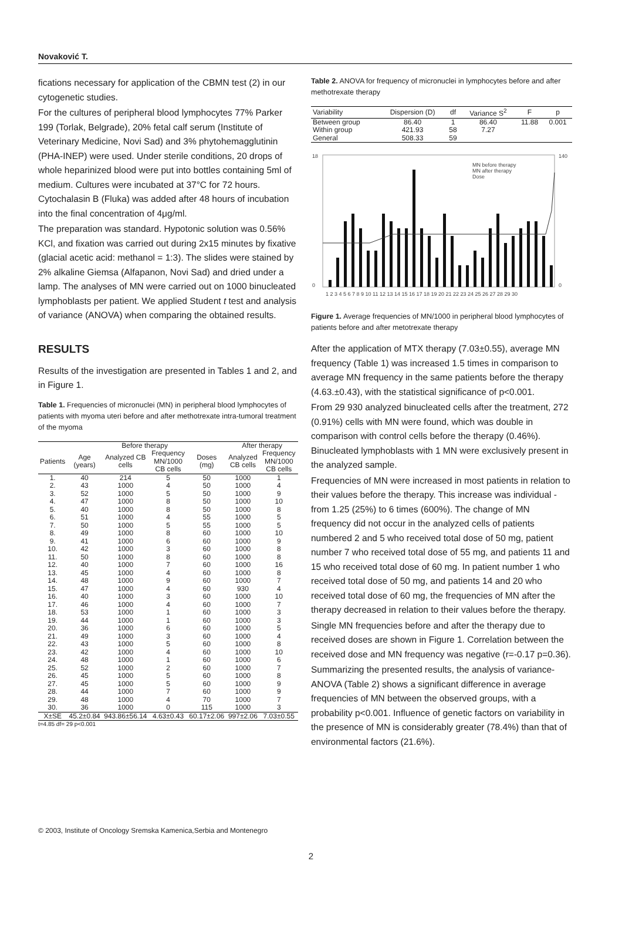Novaković T.
fications necessary for application of the CBMN test (2) in our cytogenetic studies.
For the cultures of peripheral blood lymphocytes 77% Parker 199 (Torlak, Belgrade), 20% fetal calf serum (Institute of Veterinary Medicine, Novi Sad) and 3% phytohemagglutinin (PHA-INEP) were used. Under sterile conditions, 20 drops of whole heparinized blood were put into bottles containing 5ml of medium. Cultures were incubated at 37°C for 72 hours. Cytochalasin B (Fluka) was added after 48 hours of incubation into the final concentration of 4μg/ml.
The preparation was standard. Hypotonic solution was 0.56% KCl, and fixation was carried out during 2x15 minutes by fixative (glacial acetic acid: methanol = 1:3). The slides were stained by 2% alkaline Giemsa (Alfapanon, Novi Sad) and dried under a lamp. The analyses of MN were carried out on 1000 binucleated lymphoblasts per patient. We applied Student t test and analysis of variance (ANOVA) when comparing the obtained results.
RESULTS
Results of the investigation are presented in Tables 1 and 2, and in Figure 1.
Table 1. Frequencies of micronuclei (MN) in peripheral blood lymphocytes of patients with myoma uteri before and after methotrexate intra-tumoral treatment of the myoma
| | | Before therapy | | | After therapy | |
| --- | --- | --- | --- | --- | --- | --- |
| Patients | Age (years) | Analyzed CB cells | Frequency MN/1000 CB cells | Doses (mg) | Analyzed CB cells | Frequency MN/1000 CB cells |
| 1. | 40 | 214 | 5 | 50 | 1000 | 1 |
| 2. | 43 | 1000 | 4 | 50 | 1000 | 4 |
| 3. | 52 | 1000 | 5 | 50 | 1000 | 9 |
| 4. | 47 | 1000 | 8 | 50 | 1000 | 10 |
| 5. | 40 | 1000 | 8 | 50 | 1000 | 8 |
| 6. | 51 | 1000 | 4 | 55 | 1000 | 5 |
| 7. | 50 | 1000 | 5 | 55 | 1000 | 5 |
| 8. | 49 | 1000 | 8 | 60 | 1000 | 10 |
| 9. | 41 | 1000 | 6 | 60 | 1000 | 9 |
| 10. | 42 | 1000 | 3 | 60 | 1000 | 8 |
| 11. | 50 | 1000 | 8 | 60 | 1000 | 8 |
| 12. | 40 | 1000 | 7 | 60 | 1000 | 16 |
| 13. | 45 | 1000 | 4 | 60 | 1000 | 8 |
| 14. | 48 | 1000 | 9 | 60 | 1000 | 7 |
| 15. | 47 | 1000 | 4 | 60 | 930 | 4 |
| 16. | 40 | 1000 | 3 | 60 | 1000 | 10 |
| 17. | 46 | 1000 | 4 | 60 | 1000 | 7 |
| 18. | 53 | 1000 | 1 | 60 | 1000 | 3 |
| 19. | 44 | 1000 | 1 | 60 | 1000 | 3 |
| 20. | 36 | 1000 | 6 | 60 | 1000 | 5 |
| 21. | 49 | 1000 | 3 | 60 | 1000 | 4 |
| 22. | 43 | 1000 | 5 | 60 | 1000 | 8 |
| 23. | 42 | 1000 | 4 | 60 | 1000 | 10 |
| 24. | 48 | 1000 | 1 | 60 | 1000 | 6 |
| 25. | 52 | 1000 | 2 | 60 | 1000 | 7 |
| 26. | 45 | 1000 | 5 | 60 | 1000 | 8 |
| 27. | 45 | 1000 | 5 | 60 | 1000 | 9 |
| 28. | 44 | 1000 | 7 | 60 | 1000 | 9 |
| 29. | 48 | 1000 | 4 | 70 | 1000 | 7 |
| 30. | 36 | 1000 | 0 | 115 | 1000 | 3 |
| X±SE | 45.2±0.84 | 943.86±56.14 | 4.63±0.43 | 60.17±2.06 | 997±2.06 | 7.03±0.55 |
t=4.85 df= 29 p<0.001
Table 2. ANOVA for frequency of micronuclei in lymphocytes before and after methotrexate therapy
| Variability | Dispersion (D) | df | Variance S<sup>2</sup> | F | p |
| --- | --- | --- | --- | --- | --- |
| Between group | 86.40 | 1 | 86.40 | 11.88 | 0.001 |
| Within group | 421.93 | 58 | 7.27 | | |
| General | 508.33 | 59 | | | |
18
0
140
0
MN before therapy
MN after therapy
Dose
1 2 3 4 5 6 7 8 9 10 11 12 13 14 15 16 17 18 19 20 21 22 23 24 25 26 27 28 29 30
Figure 1. Average frequencies of MN/1000 in peripheral blood lymphocytes of patients before and after metotrexate therapy
After the application of MTX therapy (7.03±0.55), average MN frequency (Table 1) was increased 1.5 times in comparison to average MN frequency in the same patients before the therapy (4.63.±0.43), with the statistical significance of p<0.001.
From 29 930 analyzed binucleated cells after the treatment, 272 (0.91%) cells with MN were found, which was double in comparison with control cells before the therapy (0.46%). Binucleated lymphoblasts with 1 MN were exclusively present in the analyzed sample.
Frequencies of MN were increased in most patients in relation to their values before the therapy. This increase was individual - from 1.25 (25%) to 6 times (600%). The change of MN frequency did not occur in the analyzed cells of patients numbered 2 and 5 who received total dose of 50 mg, patient number 7 who received total dose of 55 mg, and patients 11 and 15 who received total dose of 60 mg. In patient number 1 who received total dose of 50 mg, and patients 14 and 20 who received total dose of 60 mg, the frequencies of MN after the therapy decreased in relation to their values before the therapy.
Single MN frequencies before and after the therapy due to received doses are shown in Figure 1. Correlation between the received dose and MN frequency was negative (r=-0.17 p=0.36).
Summarizing the presented results, the analysis of variance-ANOVA (Table 2) shows a significant difference in average frequencies of MN between the observed groups, with a probability p<0.001. Influence of genetic factors on variability in the presence of MN is considerably greater (78.4%) than that of environmental factors (21.6%).
© 2003, Institute of Oncology Sremska Kamenica,Serbia and Montenegro
2